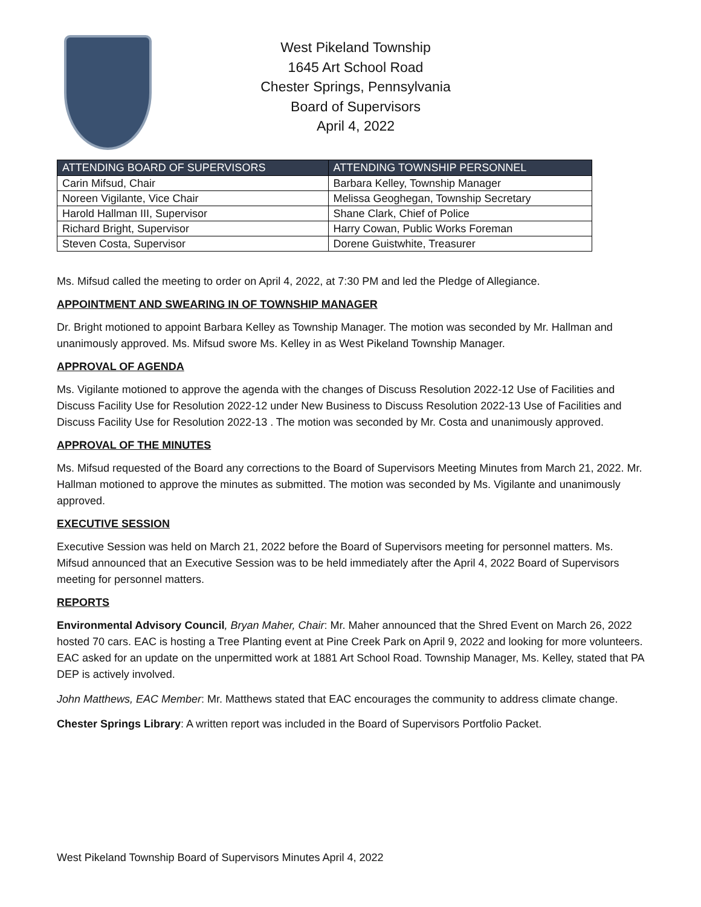West Pikeland Township
1645 Art School Road
Chester Springs, Pennsylvania
Board of Supervisors
April 4, 2022
| ATTENDING BOARD OF SUPERVISORS | ATTENDING TOWNSHIP PERSONNEL |
| --- | --- |
| Carin Mifsud, Chair | Barbara Kelley, Township Manager |
| Noreen Vigilante, Vice Chair | Melissa Geoghegan, Township Secretary |
| Harold Hallman III, Supervisor | Shane Clark, Chief of Police |
| Richard Bright, Supervisor | Harry Cowan, Public Works Foreman |
| Steven Costa, Supervisor | Dorene Guistwhite, Treasurer |
Ms. Mifsud called the meeting to order on April 4, 2022, at 7:30 PM and led the Pledge of Allegiance.
APPOINTMENT AND SWEARING IN OF TOWNSHIP MANAGER
Dr. Bright motioned to appoint Barbara Kelley as Township Manager. The motion was seconded by Mr. Hallman and unanimously approved. Ms. Mifsud swore Ms. Kelley in as West Pikeland Township Manager.
APPROVAL OF AGENDA
Ms. Vigilante motioned to approve the agenda with the changes of Discuss Resolution 2022-12 Use of Facilities and Discuss Facility Use for Resolution 2022-12 under New Business to Discuss Resolution 2022-13 Use of Facilities and Discuss Facility Use for Resolution 2022-13 . The motion was seconded by Mr. Costa and unanimously approved.
APPROVAL OF THE MINUTES
Ms. Mifsud requested of the Board any corrections to the Board of Supervisors Meeting Minutes from March 21, 2022. Mr. Hallman motioned to approve the minutes as submitted. The motion was seconded by Ms. Vigilante and unanimously approved.
EXECUTIVE SESSION
Executive Session was held on March 21, 2022 before the Board of Supervisors meeting for personnel matters. Ms. Mifsud announced that an Executive Session was to be held immediately after the April 4, 2022 Board of Supervisors meeting for personnel matters.
REPORTS
Environmental Advisory Council, Bryan Maher, Chair: Mr. Maher announced that the Shred Event on March 26, 2022 hosted 70 cars. EAC is hosting a Tree Planting event at Pine Creek Park on April 9, 2022 and looking for more volunteers. EAC asked for an update on the unpermitted work at 1881 Art School Road. Township Manager, Ms. Kelley, stated that PA DEP is actively involved.
John Matthews, EAC Member: Mr. Matthews stated that EAC encourages the community to address climate change.
Chester Springs Library: A written report was included in the Board of Supervisors Portfolio Packet.
West Pikeland Township Board of Supervisors Minutes April 4, 2022